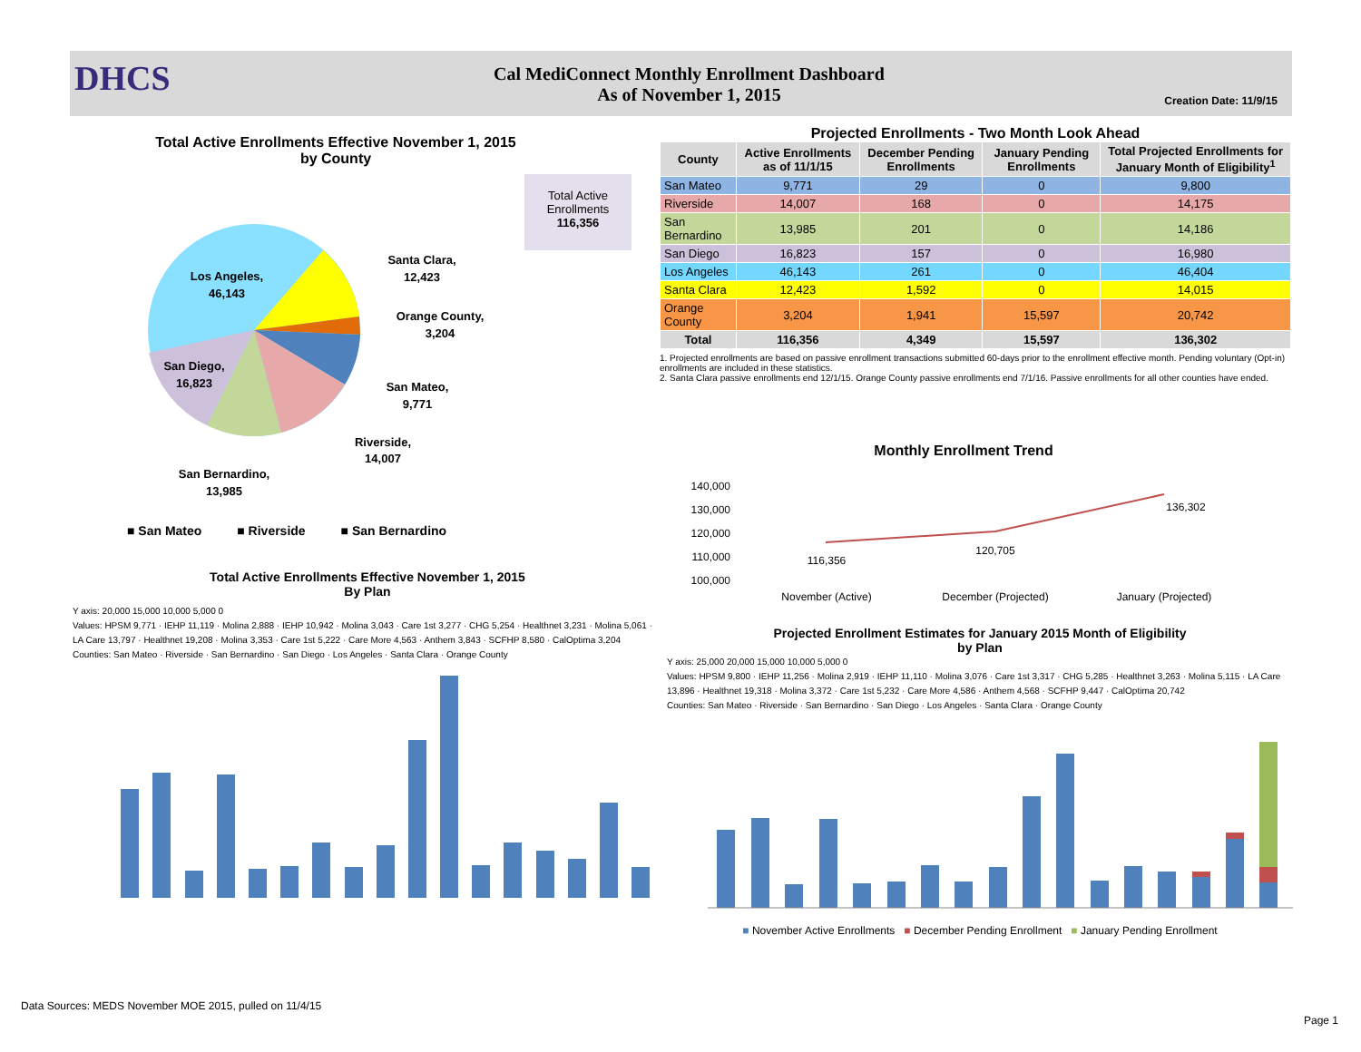DHCS
Cal MediConnect Monthly Enrollment Dashboard
As of November 1, 2015
Creation Date: 11/9/15
Total Active Enrollments Effective November 1, 2015
by County
Los Angeles,
46,143
Santa Clara,
12,423
Orange County,
3,204
San Mateo,
9,771
Riverside,
14,007
San Diego,
16,823
San Bernardino,
13,985
■ San Mateo ■ Riverside ■ San Bernardino
Total Active Enrollments
116,356
Projected Enrollments - Two Month Look Ahead
| County | Active Enrollments as of 11/1/15 | December Pending Enrollments | January Pending Enrollments | Total Projected Enrollments for January Month of Eligibility<sup>1</sup> |
| --- | --- | --- | --- | --- |
| San Mateo | 9,771 | 29 | 0 | 9,800 |
| Riverside | 14,007 | 168 | 0 | 14,175 |
| San Bernardino | 13,985 | 201 | 0 | 14,186 |
| San Diego | 16,823 | 157 | 0 | 16,980 |
| Los Angeles | 46,143 | 261 | 0 | 46,404 |
| Santa Clara | 12,423 | 1,592 | 0 | 14,015 |
| Orange County | 3,204 | 1,941 | 15,597 | 20,742 |
| Total | 116,356 | 4,349 | 15,597 | 136,302 |
1. Projected enrollments are based on passive enrollment transactions submitted 60-days prior to the enrollment effective month. Pending voluntary (Opt-in) enrollments are included in these statistics.
2. Santa Clara passive enrollments end 12/1/15. Orange County passive enrollments end 7/1/16. Passive enrollments for all other counties have ended.
Monthly Enrollment Trend
140,000
130,000
120,000
110,000
100,000
116,356
120,705
136,302
November (Active)
December (Projected)
January (Projected)
Total Active Enrollments Effective November 1, 2015
By Plan
Y axis: 20,000 15,000 10,000 5,000 0
Values: HPSM 9,771 · IEHP 11,119 · Molina 2,888 · IEHP 10,942 · Molina 3,043 · Care 1st 3,277 · CHG 5,254 · Healthnet 3,231 · Molina 5,061 · LA Care 13,797 · Healthnet 19,208 · Molina 3,353 · Care 1st 5,222 · Care More 4,563 · Anthem 3,843 · SCFHP 8,580 · CalOptima 3,204
Counties: San Mateo · Riverside · San Bernardino · San Diego · Los Angeles · Santa Clara · Orange County
Projected Enrollment Estimates for January 2015 Month of Eligibility
by Plan
Y axis: 25,000 20,000 15,000 10,000 5,000 0
Values: HPSM 9,800 · IEHP 11,256 · Molina 2,919 · IEHP 11,110 · Molina 3,076 · Care 1st 3,317 · CHG 5,285 · Healthnet 3,263 · Molina 5,115 · LA Care 13,896 · Healthnet 19,318 · Molina 3,372 · Care 1st 5,232 · Care More 4,586 · Anthem 4,568 · SCFHP 9,447 · CalOptima 20,742
Counties: San Mateo · Riverside · San Bernardino · San Diego · Los Angeles · Santa Clara · Orange County
■ November Active Enrollments ■ December Pending Enrollment ■ January Pending Enrollment
Data Sources: MEDS November MOE 2015, pulled on 11/4/15
Page 1